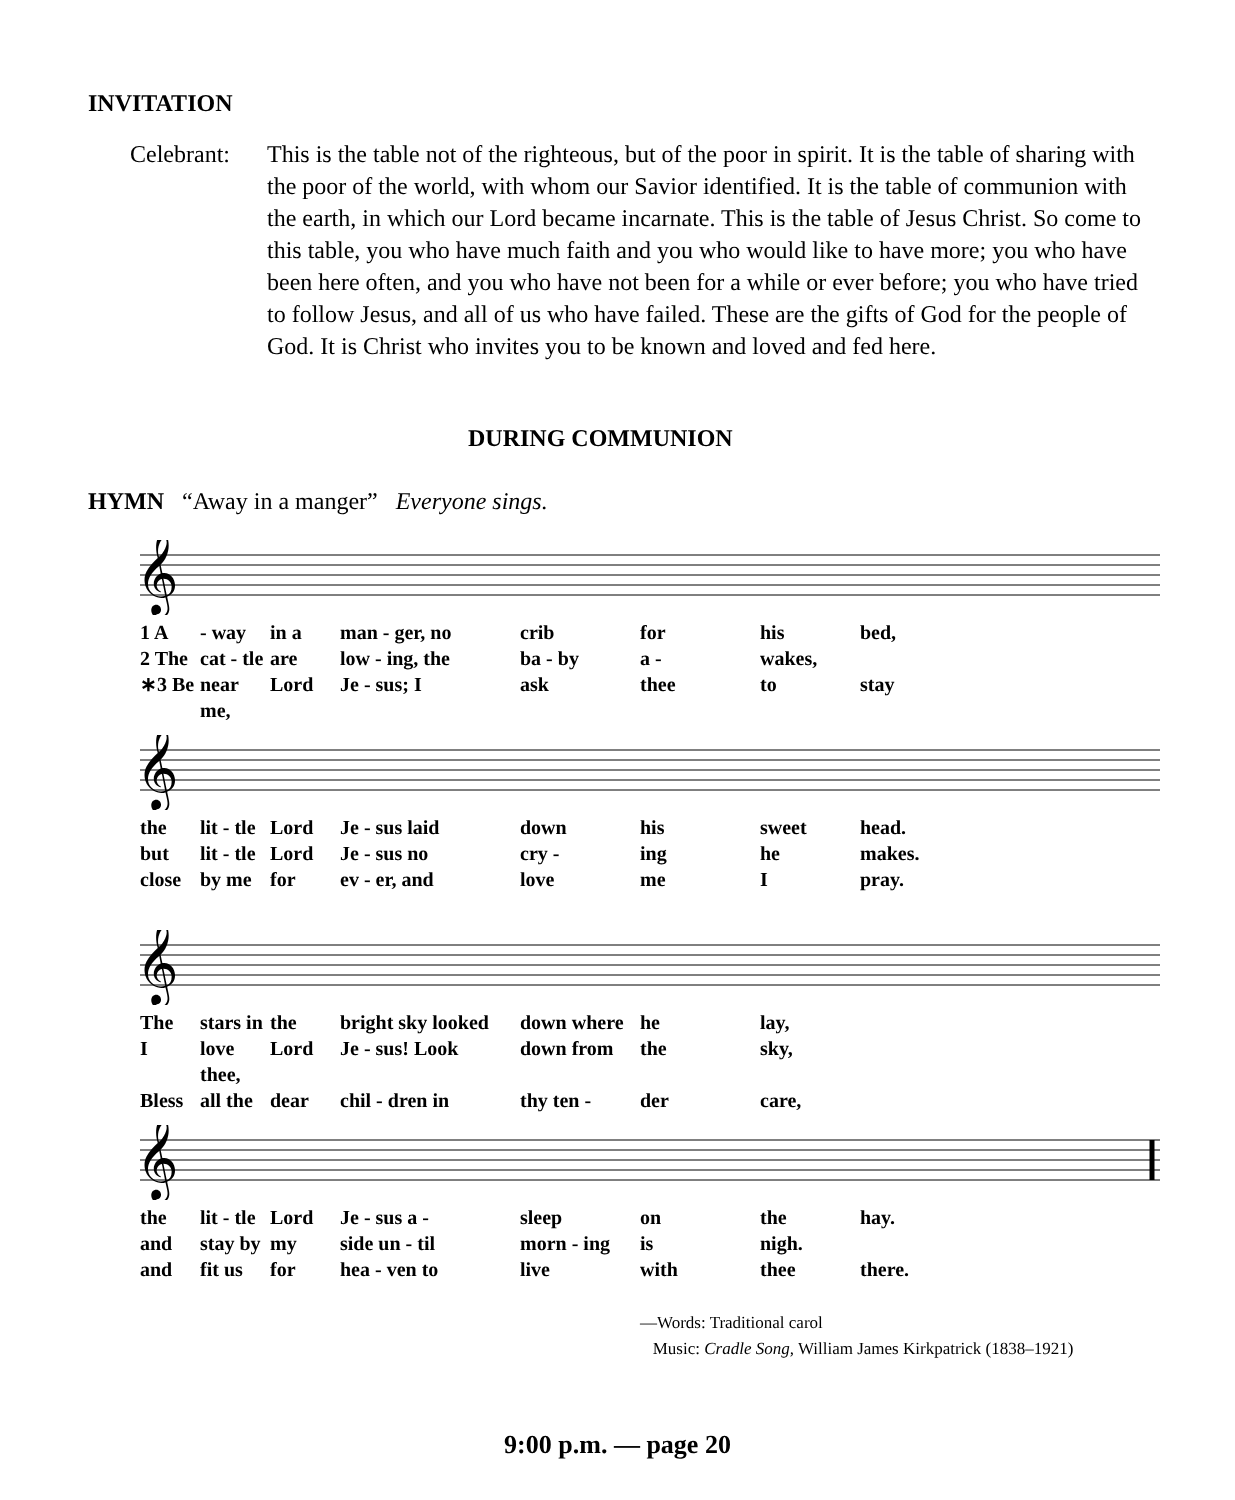INVITATION
Celebrant:
This is the table not of the righteous, but of the poor in spirit. It is the table of sharing with the poor of the world, with whom our Savior identified. It is the table of communion with the earth, in which our Lord became incarnate. This is the table of Jesus Christ. So come to this table, you who have much faith and you who would like to have more; you who have been here often, and you who have not been for a while or ever before; you who have tried to follow Jesus, and all of us who have failed. These are the gifts of God for the people of God. It is Christ who invites you to be known and loved and fed here.
DURING COMMUNION
HYMN “Away in a manger” Everyone sings.
𝄞
1 A - way in a man - ger, no crib for his bed, 2 The cat - tle are low - ing, the ba - by a - wakes, ∗3 Be near me, Lord Je - sus; I ask thee to stay
𝄞
the lit - tle Lord Je - sus laid down his sweet head. but lit - tle Lord Je - sus no cry - ing he makes. close by me for ev - er, and love me I pray.
𝄞
The stars in the bright sky looked down where he lay, I love thee, Lord Je - sus! Look down from the sky, Bless all the dear chil - dren in thy ten - der care,
𝄞
the lit - tle Lord Je - sus a - sleep on the hay. and stay by my side un - til morn - ing is nigh. and fit us for hea - ven to live with thee there.
—Words: Traditional carol
Music: Cradle Song, William James Kirkpatrick (1838–1921)
9:00 p.m. — page 20